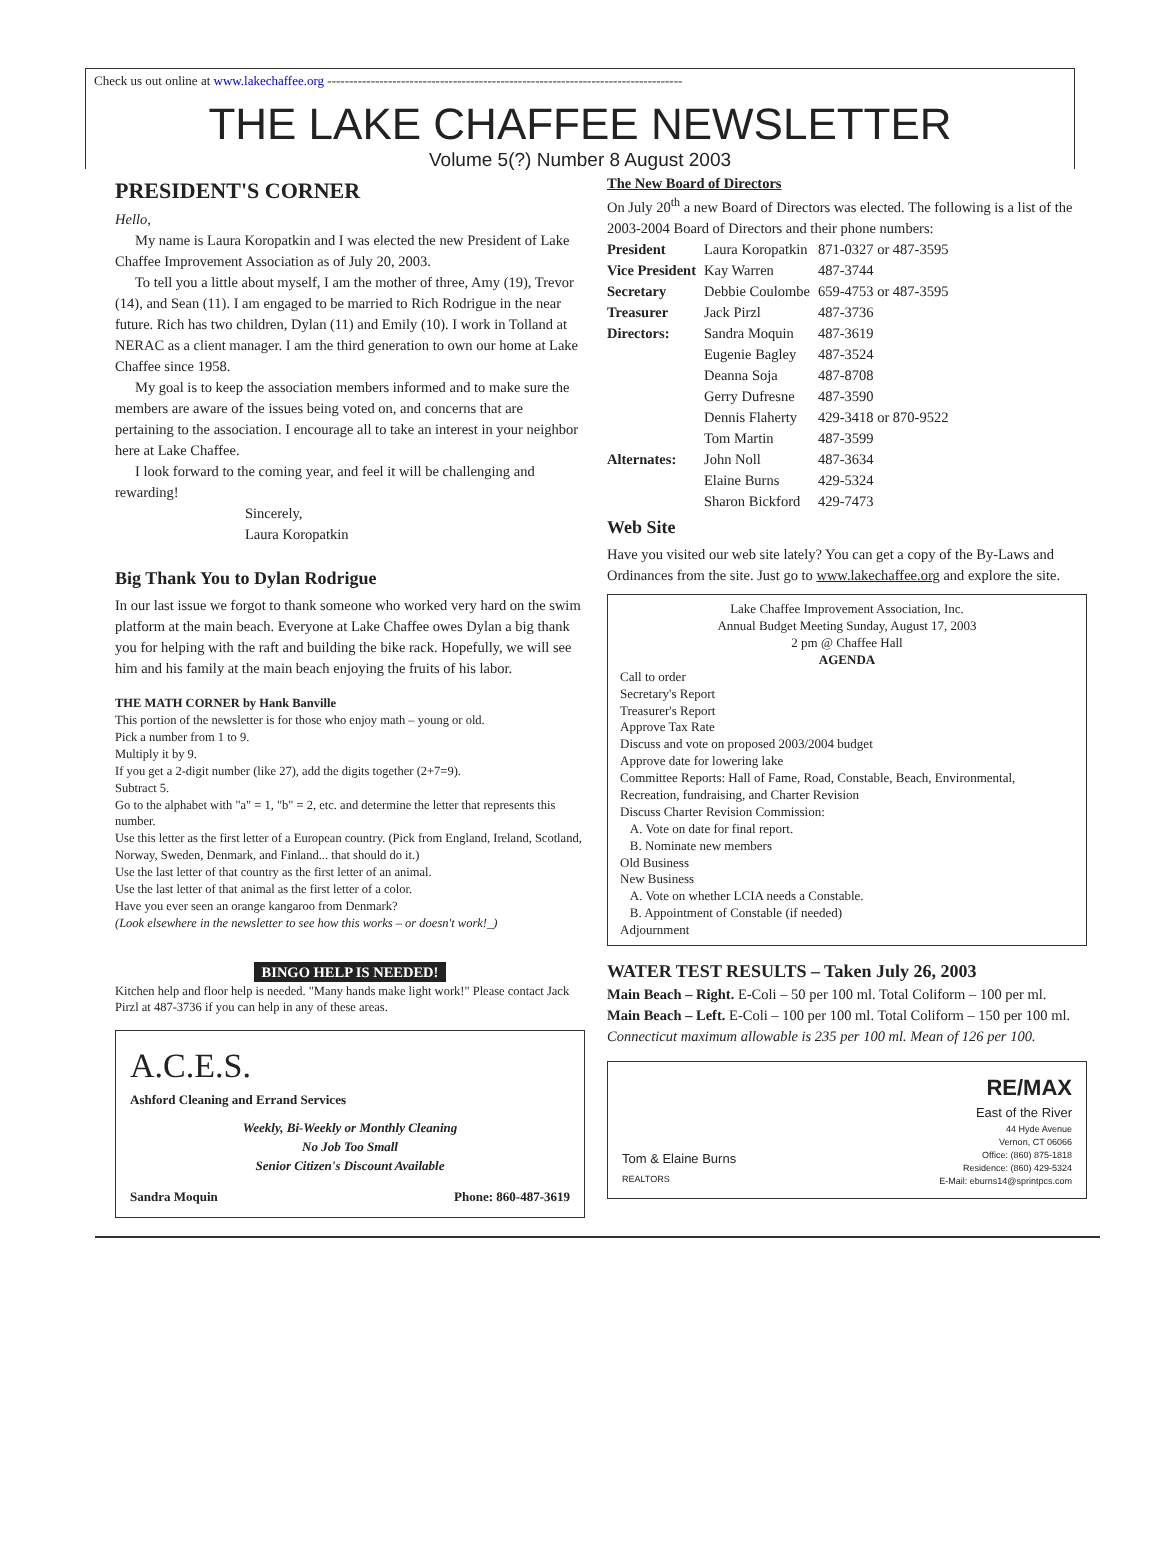Check us out online at www.lakechaffee.org ----------------------------------------------------------------------------------
THE LAKE CHAFFEE NEWSLETTER
Volume 5(?) Number 8 August 2003
PRESIDENT'S CORNER
Hello,
My name is Laura Koropatkin and I was elected the new President of Lake Chaffee Improvement Association as of July 20, 2003.
To tell you a little about myself, I am the mother of three, Amy (19), Trevor (14), and Sean (11). I am engaged to be married to Rich Rodrigue in the near future. Rich has two children, Dylan (11) and Emily (10). I work in Tolland at NERAC as a client manager. I am the third generation to own our home at Lake Chaffee since 1958.
My goal is to keep the association members informed and to make sure the members are aware of the issues being voted on, and concerns that are pertaining to the association. I encourage all to take an interest in your neighbor here at Lake Chaffee.
I look forward to the coming year, and feel it will be challenging and rewarding!
Sincerely,
Laura Koropatkin
Big Thank You to Dylan Rodrigue
In our last issue we forgot to thank someone who worked very hard on the swim platform at the main beach. Everyone at Lake Chaffee owes Dylan a big thank you for helping with the raft and building the bike rack. Hopefully, we will see him and his family at the main beach enjoying the fruits of his labor.
THE MATH CORNER by Hank Banville
This portion of the newsletter is for those who enjoy math – young or old.
Pick a number from 1 to 9.
Multiply it by 9.
If you get a 2-digit number (like 27), add the digits together (2+7=9).
Subtract 5.
Go to the alphabet with "a" = 1, "b" = 2, etc. and determine the letter that represents this number.
Use this letter as the first letter of a European country. (Pick from England, Ireland, Scotland, Norway, Sweden, Denmark, and Finland... that should do it.)
Use the last letter of that country as the first letter of an animal.
Use the last letter of that animal as the first letter of a color.
Have you ever seen an orange kangaroo from Denmark?
(Look elsewhere in the newsletter to see how this works – or doesn't work!_)
BINGO HELP IS NEEDED!
Kitchen help and floor help is needed. "Many hands make light work!" Please contact Jack Pirzl at 487-3736 if you can help in any of these areas.
A.C.E.S.
Ashford Cleaning and Errand Services
Weekly, Bi-Weekly or Monthly Cleaning
No Job Too Small
Senior Citizen's Discount Available
Sandra Moquin Phone: 860-487-3619
The New Board of Directors
On July 20<sup>th</sup> a new Board of Directors was elected. The following is a list of the 2003-2004 Board of Directors and their phone numbers:
| President | Laura Koropatkin | 871-0327 or 487-3595 |
| Vice President | Kay Warren | 487-3744 |
| Secretary | Debbie Coulombe | 659-4753 or 487-3595 |
| Treasurer | Jack Pirzl | 487-3736 |
| Directors: | Sandra Moquin | 487-3619 |
| | Eugenie Bagley | 487-3524 |
| | Deanna Soja | 487-8708 |
| | Gerry Dufresne | 487-3590 |
| | Dennis Flaherty | 429-3418 or 870-9522 |
| | Tom Martin | 487-3599 |
| Alternates: | John Noll | 487-3634 |
| | Elaine Burns | 429-5324 |
| | Sharon Bickford | 429-7473 |
Web Site
Have you visited our web site lately? You can get a copy of the By-Laws and Ordinances from the site. Just go to www.lakechaffee.org and explore the site.
Lake Chaffee Improvement Association, Inc.
Annual Budget Meeting Sunday, August 17, 2003
2 pm @ Chaffee Hall
AGENDA
Call to order
Secretary's Report
Treasurer's Report
Approve Tax Rate
Discuss and vote on proposed 2003/2004 budget
Approve date for lowering lake
Committee Reports: Hall of Fame, Road, Constable, Beach, Environmental, Recreation, fundraising, and Charter Revision
Discuss Charter Revision Commission:
A. Vote on date for final report.
B. Nominate new members
Old Business
New Business
A. Vote on whether LCIA needs a Constable.
B. Appointment of Constable (if needed)
Adjournment
WATER TEST RESULTS – Taken July 26, 2003
Main Beach – Right. E-Coli – 50 per 100 ml. Total Coliform – 100 per ml.
Main Beach – Left. E-Coli – 100 per 100 ml. Total Coliform – 150 per 100 ml.
Connecticut maximum allowable is 235 per 100 ml. Mean of 126 per 100.
Tom & Elaine Burns
REALTORS
RE/MAX
East of the River
44 Hyde Avenue
Vernon, CT 06066
Office: (860) 875-1818
Residence: (860) 429-5324
E-Mail: eburns14@sprintpcs.com